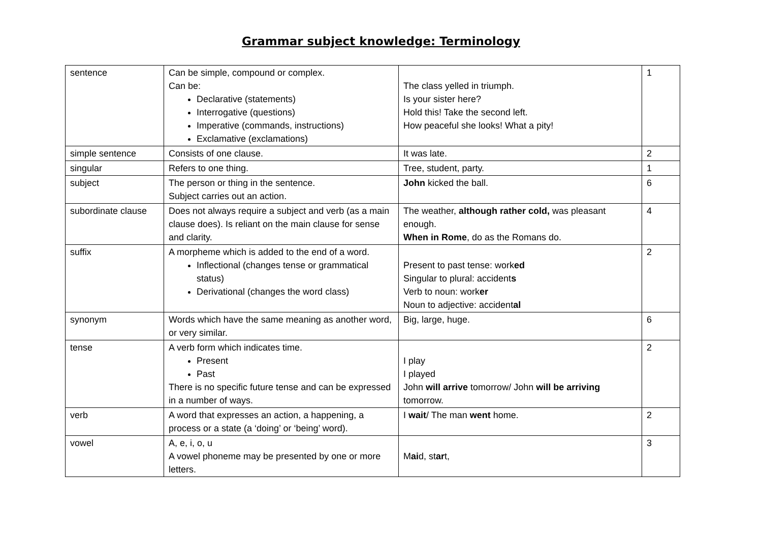Grammar subject knowledge: Terminology
| sentence | Can be simple, compound or complex. Can be: Declarative (statements) Interrogative (questions) Imperative (commands, instructions) Exclamative (exclamations) | The class yelled in triumph. Is your sister here? Hold this! Take the second left. How peaceful she looks! What a pity! | 1 |
| simple sentence | Consists of one clause. | It was late. | 2 |
| singular | Refers to one thing. | Tree, student, party. | 1 |
| subject | The person or thing in the sentence. Subject carries out an action. | John kicked the ball. | 6 |
| subordinate clause | Does not always require a subject and verb (as a main clause does). Is reliant on the main clause for sense and clarity. | The weather, although rather cold, was pleasant enough. When in Rome , do as the Romans do. | 4 |
| suffix | A morpheme which is added to the end of a word. Inflectional (changes tense or grammatical status) Derivational (changes the word class) | Present to past tense: work ed Singular to plural: accident s Verb to noun: work er Noun to adjective: accident al | 2 |
| synonym | Words which have the same meaning as another word, or very similar. | Big, large, huge. | 6 |
| tense | A verb form which indicates time. Present Past There is no specific future tense and can be expressed in a number of ways. | I play I played John will arrive tomorrow/ John will be arriving tomorrow. | 2 |
| verb | A word that expresses an action, a happening, a process or a state (a ‘doing’ or ‘being’ word). | I wait / The man went home. | 2 |
| vowel | A, e, i, o, u A vowel phoneme may be presented by one or more letters. | M ai d, st ar t, | 3 |